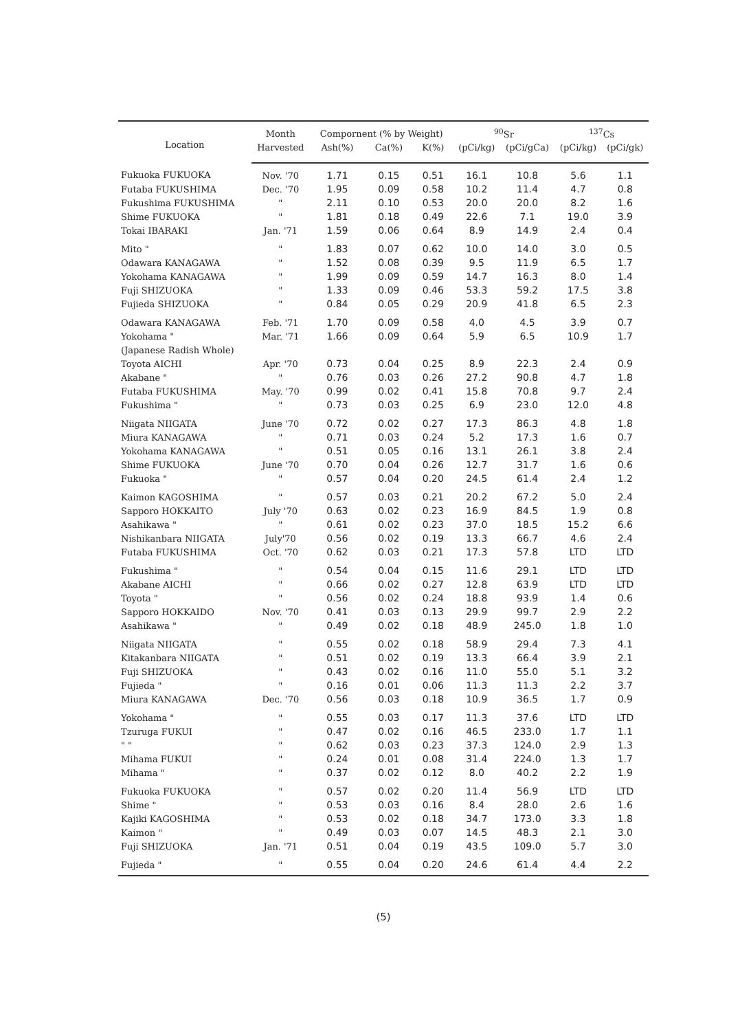| Location | Month | Compornent (% by Weight) | | | <sup>90</sup>Sr | | <sup>137</sup>Cs | |
| --- | --- | --- | --- | --- | --- | --- | --- | --- |
| | Harvested | Ash(%) | Ca(%) | K(%) | (pCi/kg) | (pCi/gCa) | (pCi/kg) | (pCi/gk) |
| Fukuoka FUKUOKA | Nov. '70 | 1.71 | 0.15 | 0.51 | 16.1 | 10.8 | 5.6 | 1.1 |
| Futaba FUKUSHIMA | Dec. '70 | 1.95 | 0.09 | 0.58 | 10.2 | 11.4 | 4.7 | 0.8 |
| Fukushima FUKUSHIMA | " | 2.11 | 0.10 | 0.53 | 20.0 | 20.0 | 8.2 | 1.6 |
| Shime FUKUOKA | " | 1.81 | 0.18 | 0.49 | 22.6 | 7.1 | 19.0 | 3.9 |
| Tokai IBARAKI | Jan. '71 | 1.59 | 0.06 | 0.64 | 8.9 | 14.9 | 2.4 | 0.4 |
| Mito " | " | 1.83 | 0.07 | 0.62 | 10.0 | 14.0 | 3.0 | 0.5 |
| Odawara KANAGAWA | " | 1.52 | 0.08 | 0.39 | 9.5 | 11.9 | 6.5 | 1.7 |
| Yokohama KANAGAWA | " | 1.99 | 0.09 | 0.59 | 14.7 | 16.3 | 8.0 | 1.4 |
| Fuji SHIZUOKA | " | 1.33 | 0.09 | 0.46 | 53.3 | 59.2 | 17.5 | 3.8 |
| Fujieda SHIZUOKA | " | 0.84 | 0.05 | 0.29 | 20.9 | 41.8 | 6.5 | 2.3 |
| Odawara KANAGAWA | Feb. '71 | 1.70 | 0.09 | 0.58 | 4.0 | 4.5 | 3.9 | 0.7 |
| Yokohama " | Mar. '71 | 1.66 | 0.09 | 0.64 | 5.9 | 6.5 | 10.9 | 1.7 |
| (Japanese Radish Whole) | | | | | | | | |
| Toyota AICHI | Apr. '70 | 0.73 | 0.04 | 0.25 | 8.9 | 22.3 | 2.4 | 0.9 |
| Akabane " | " | 0.76 | 0.03 | 0.26 | 27.2 | 90.8 | 4.7 | 1.8 |
| Futaba FUKUSHIMA | May. '70 | 0.99 | 0.02 | 0.41 | 15.8 | 70.8 | 9.7 | 2.4 |
| Fukushima " | " | 0.73 | 0.03 | 0.25 | 6.9 | 23.0 | 12.0 | 4.8 |
| Niigata NIIGATA | June '70 | 0.72 | 0.02 | 0.27 | 17.3 | 86.3 | 4.8 | 1.8 |
| Miura KANAGAWA | " | 0.71 | 0.03 | 0.24 | 5.2 | 17.3 | 1.6 | 0.7 |
| Yokohama KANAGAWA | " | 0.51 | 0.05 | 0.16 | 13.1 | 26.1 | 3.8 | 2.4 |
| Shime FUKUOKA | June '70 | 0.70 | 0.04 | 0.26 | 12.7 | 31.7 | 1.6 | 0.6 |
| Fukuoka " | " | 0.57 | 0.04 | 0.20 | 24.5 | 61.4 | 2.4 | 1.2 |
| Kaimon KAGOSHIMA | " | 0.57 | 0.03 | 0.21 | 20.2 | 67.2 | 5.0 | 2.4 |
| Sapporo HOKKAITO | July '70 | 0.63 | 0.02 | 0.23 | 16.9 | 84.5 | 1.9 | 0.8 |
| Asahikawa " | " | 0.61 | 0.02 | 0.23 | 37.0 | 18.5 | 15.2 | 6.6 |
| Nishikanbara NIIGATA | July'70 | 0.56 | 0.02 | 0.19 | 13.3 | 66.7 | 4.6 | 2.4 |
| Futaba FUKUSHIMA | Oct. '70 | 0.62 | 0.03 | 0.21 | 17.3 | 57.8 | LTD | LTD |
| Fukushima " | " | 0.54 | 0.04 | 0.15 | 11.6 | 29.1 | LTD | LTD |
| Akabane AICHI | " | 0.66 | 0.02 | 0.27 | 12.8 | 63.9 | LTD | LTD |
| Toyota " | " | 0.56 | 0.02 | 0.24 | 18.8 | 93.9 | 1.4 | 0.6 |
| Sapporo HOKKAIDO | Nov. '70 | 0.41 | 0.03 | 0.13 | 29.9 | 99.7 | 2.9 | 2.2 |
| Asahikawa " | " | 0.49 | 0.02 | 0.18 | 48.9 | 245.0 | 1.8 | 1.0 |
| Niigata NIIGATA | " | 0.55 | 0.02 | 0.18 | 58.9 | 29.4 | 7.3 | 4.1 |
| Kitakanbara NIIGATA | " | 0.51 | 0.02 | 0.19 | 13.3 | 66.4 | 3.9 | 2.1 |
| Fuji SHIZUOKA | " | 0.43 | 0.02 | 0.16 | 11.0 | 55.0 | 5.1 | 3.2 |
| Fujieda " | " | 0.16 | 0.01 | 0.06 | 11.3 | 11.3 | 2.2 | 3.7 |
| Miura KANAGAWA | Dec. '70 | 0.56 | 0.03 | 0.18 | 10.9 | 36.5 | 1.7 | 0.9 |
| Yokohama " | " | 0.55 | 0.03 | 0.17 | 11.3 | 37.6 | LTD | LTD |
| Tzuruga FUKUI | " | 0.47 | 0.02 | 0.16 | 46.5 | 233.0 | 1.7 | 1.1 |
| " " | " | 0.62 | 0.03 | 0.23 | 37.3 | 124.0 | 2.9 | 1.3 |
| Mihama FUKUI | " | 0.24 | 0.01 | 0.08 | 31.4 | 224.0 | 1.3 | 1.7 |
| Mihama " | " | 0.37 | 0.02 | 0.12 | 8.0 | 40.2 | 2.2 | 1.9 |
| Fukuoka FUKUOKA | " | 0.57 | 0.02 | 0.20 | 11.4 | 56.9 | LTD | LTD |
| Shime " | " | 0.53 | 0.03 | 0.16 | 8.4 | 28.0 | 2.6 | 1.6 |
| Kajiki KAGOSHIMA | " | 0.53 | 0.02 | 0.18 | 34.7 | 173.0 | 3.3 | 1.8 |
| Kaimon " | " | 0.49 | 0.03 | 0.07 | 14.5 | 48.3 | 2.1 | 3.0 |
| Fuji SHIZUOKA | Jan. '71 | 0.51 | 0.04 | 0.19 | 43.5 | 109.0 | 5.7 | 3.0 |
| Fujieda " | " | 0.55 | 0.04 | 0.20 | 24.6 | 61.4 | 4.4 | 2.2 |
(5)